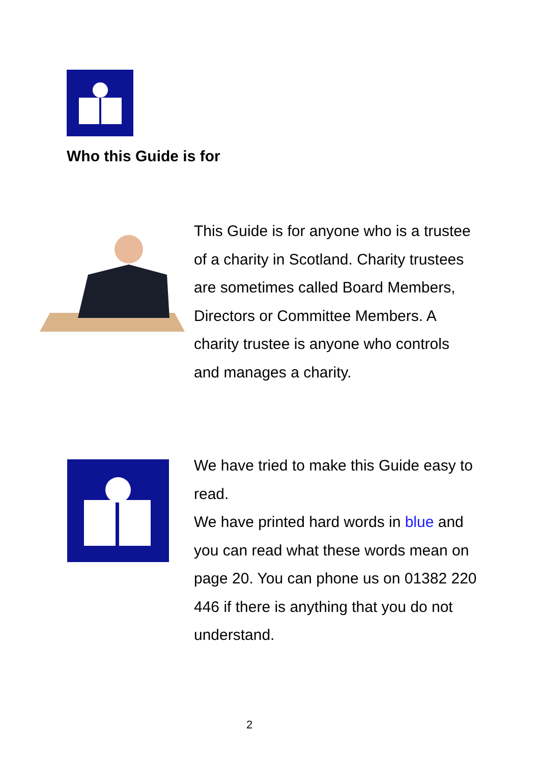Who this Guide is for
This Guide is for anyone who is a trustee of a charity in Scotland. Charity trustees are sometimes called Board Members, Directors or Committee Members. A charity trustee is anyone who controls and manages a charity.
We have tried to make this Guide easy to read.
We have printed hard words in blue and you can read what these words mean on page 20. You can phone us on 01382 220 446 if there is anything that you do not understand.
2